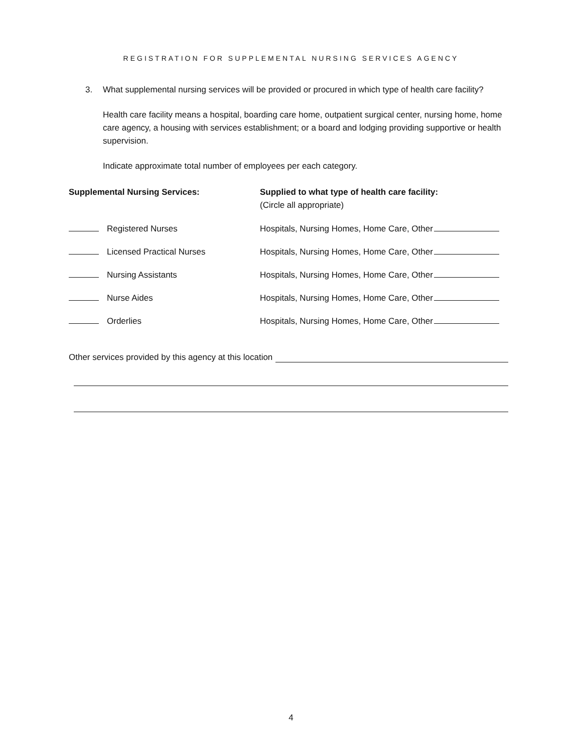REGISTRATION FOR SUPPLEMENTAL NURSING SERVICES AGENCY
3. What supplemental nursing services will be provided or procured in which type of health care facility?
Health care facility means a hospital, boarding care home, outpatient surgical center, nursing home, home care agency, a housing with services establishment; or a board and lodging providing supportive or health supervision.
Indicate approximate total number of employees per each category.
Supplemental Nursing Services: Supplied to what type of health care facility:
(Circle all appropriate)
Registered Nurses Hospitals, Nursing Homes, Home Care, Other
Licensed Practical Nurses Hospitals, Nursing Homes, Home Care, Other
Nursing Assistants Hospitals, Nursing Homes, Home Care, Other
Nurse Aides Hospitals, Nursing Homes, Home Care, Other
Orderlies Hospitals, Nursing Homes, Home Care, Other
Other services provided by this agency at this location
4